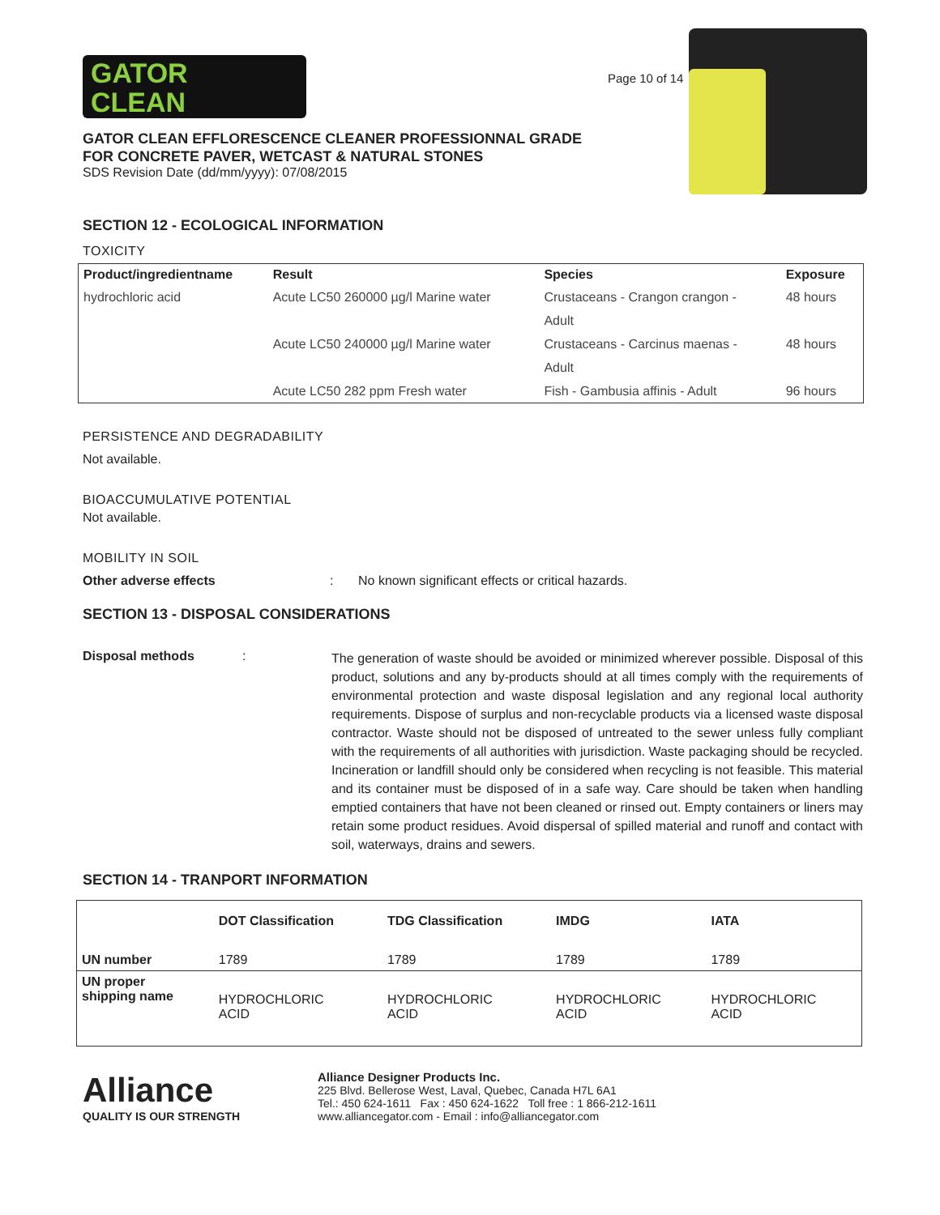GATOR
CLEAN
Page 10 of 14
GATOR CLEAN EFFLORESCENCE CLEANER PROFESSIONNAL GRADE
FOR CONCRETE PAVER, WETCAST & NATURAL STONES
SDS Revision Date (dd/mm/yyyy): 07/08/2015
SECTION 12 - ECOLOGICAL INFORMATION
TOXICITY
| Product/ingredientname | Result | Species | Exposure |
| --- | --- | --- | --- |
| hydrochloric acid | Acute LC50 260000 µg/l Marine water | Crustaceans - Crangon crangon - Adult | 48 hours |
| | Acute LC50 240000 µg/l Marine water | Crustaceans - Carcinus maenas - Adult | 48 hours |
| | Acute LC50 282 ppm Fresh water | Fish - Gambusia affinis - Adult | 96 hours |
PERSISTENCE AND DEGRADABILITY
Not available.
BIOACCUMULATIVE POTENTIAL
Not available.
MOBILITY IN SOIL
Other adverse effects: No known significant effects or critical hazards.
SECTION 13 - DISPOSAL CONSIDERATIONS
Disposal methods:
The generation of waste should be avoided or minimized wherever possible. Disposal of this product, solutions and any by-products should at all times comply with the requirements of environmental protection and waste disposal legislation and any regional local authority requirements. Dispose of surplus and non-recyclable products via a licensed waste disposal contractor. Waste should not be disposed of untreated to the sewer unless fully compliant with the requirements of all authorities with jurisdiction. Waste packaging should be recycled. Incineration or landfill should only be considered when recycling is not feasible. This material and its container must be disposed of in a safe way. Care should be taken when handling emptied containers that have not been cleaned or rinsed out. Empty containers or liners may retain some product residues. Avoid dispersal of spilled material and runoff and contact with soil, waterways, drains and sewers.
SECTION 14 - TRANPORT INFORMATION
| | DOT Classification | TDG Classification | IMDG | IATA |
| --- | --- | --- | --- | --- |
| UN number | 1789 | 1789 | 1789 | 1789 |
| UN proper shipping name | HYDROCHLORIC ACID | HYDROCHLORIC ACID | HYDROCHLORIC ACID | HYDROCHLORIC ACID |
Alliance
QUALITY IS OUR STRENGTH
Alliance Designer Products Inc.
225 Blvd. Bellerose West, Laval, Quebec, Canada H7L 6A1
Tel.: 450 624-1611 Fax : 450 624-1622 Toll free : 1 866-212-1611
www.alliancegator.com - Email : info@alliancegator.com